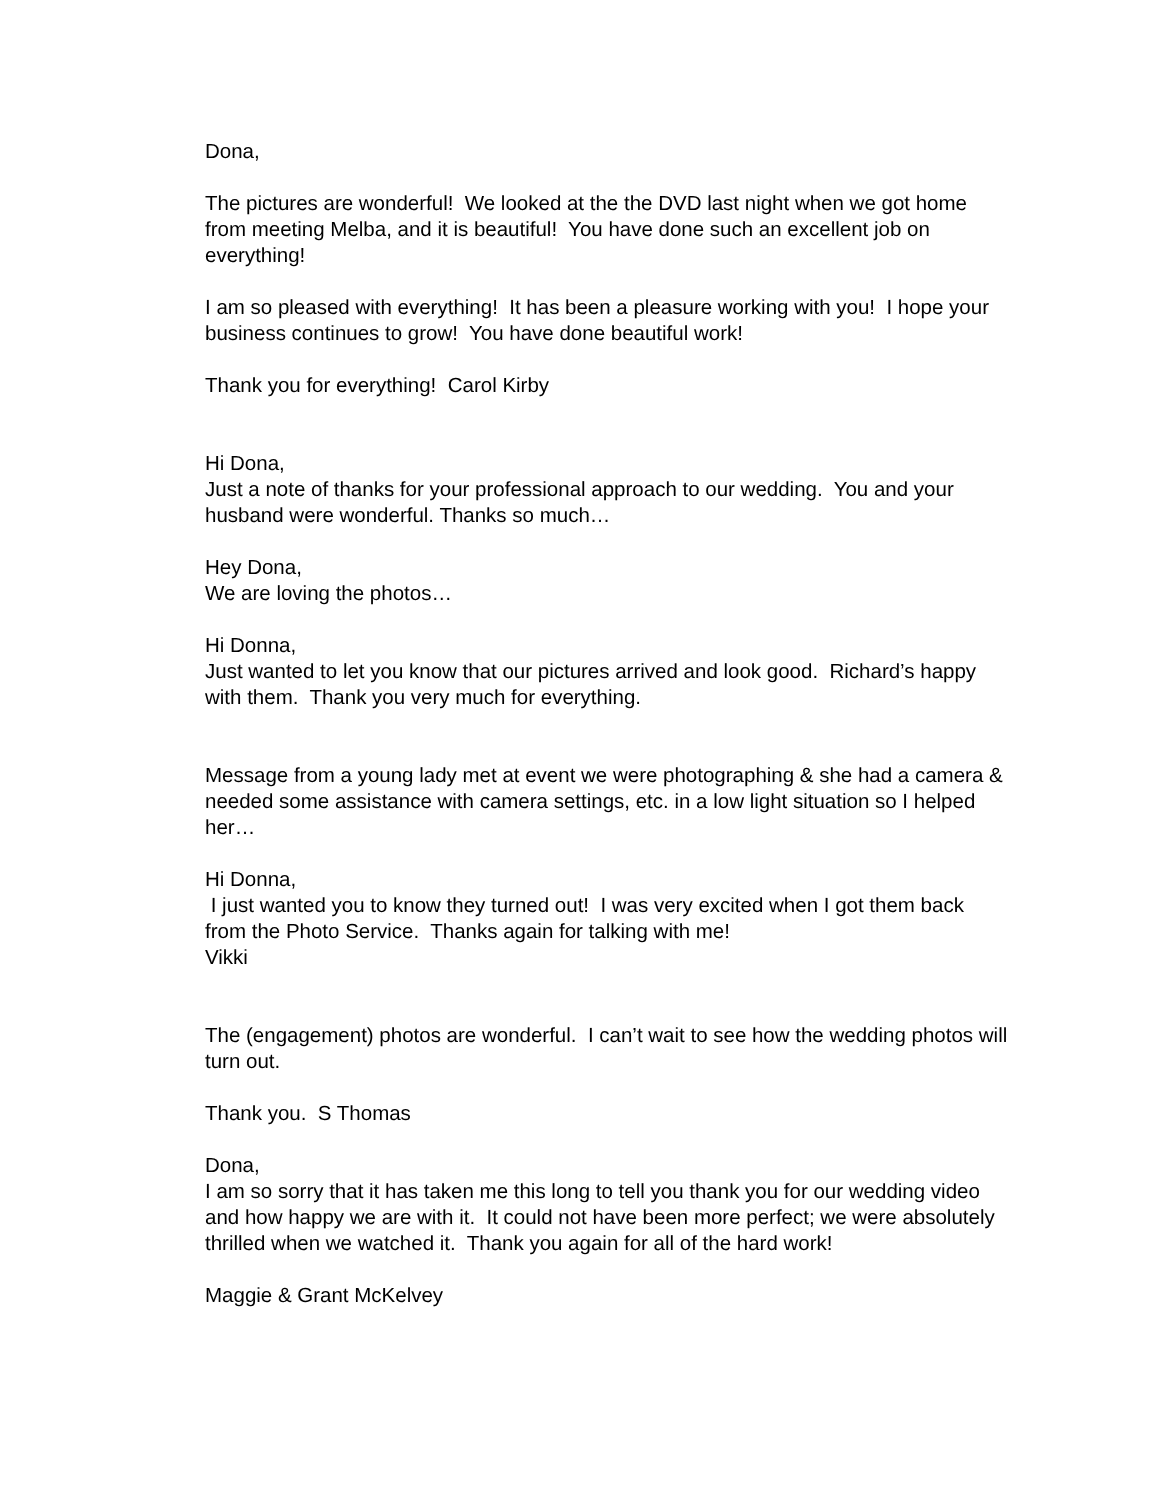Dona,
The pictures are wonderful! We looked at the the DVD last night when we got home from meeting Melba, and it is beautiful! You have done such an excellent job on everything!
I am so pleased with everything! It has been a pleasure working with you! I hope your business continues to grow! You have done beautiful work!
Thank you for everything! Carol Kirby
Hi Dona,
Just a note of thanks for your professional approach to our wedding. You and your husband were wonderful. Thanks so much…
Hey Dona,
We are loving the photos…
Hi Donna,
Just wanted to let you know that our pictures arrived and look good. Richard’s happy with them. Thank you very much for everything.
Message from a young lady met at event we were photographing & she had a camera & needed some assistance with camera settings, etc. in a low light situation so I helped her…
Hi Donna,
I just wanted you to know they turned out! I was very excited when I got them back from the Photo Service. Thanks again for talking with me!
Vikki
The (engagement) photos are wonderful. I can’t wait to see how the wedding photos will turn out.
Thank you. S Thomas
Dona,
I am so sorry that it has taken me this long to tell you thank you for our wedding video and how happy we are with it. It could not have been more perfect; we were absolutely thrilled when we watched it. Thank you again for all of the hard work!
Maggie & Grant McKelvey